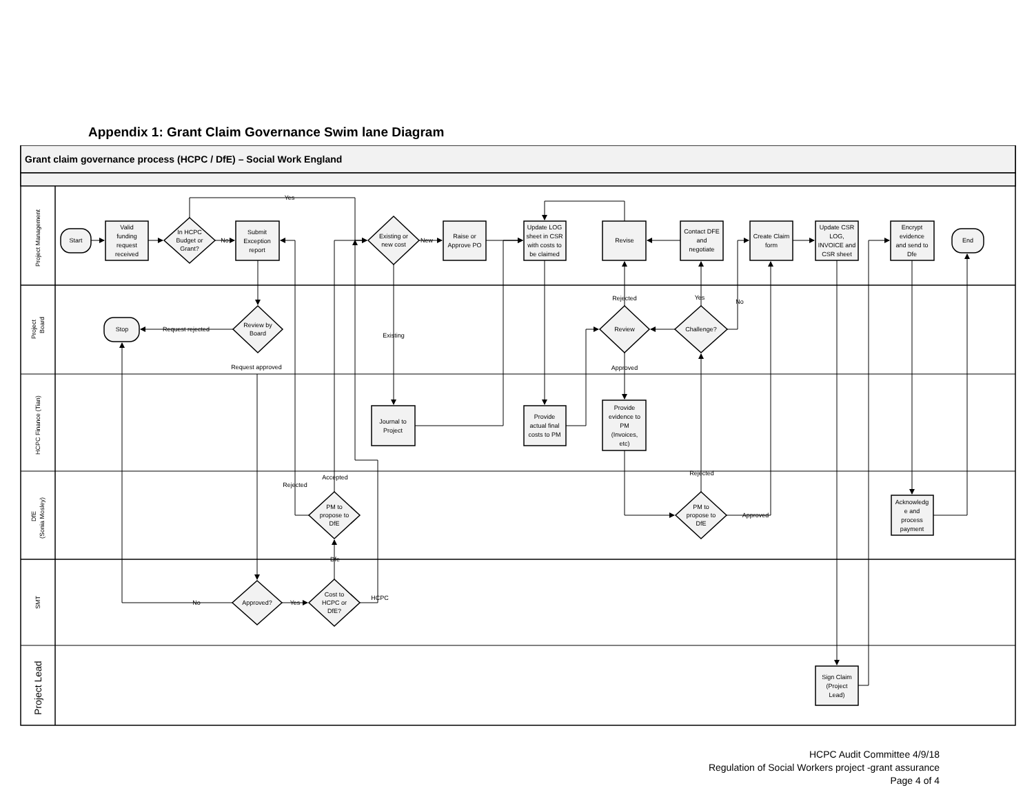Appendix 1: Grant Claim Governance Swim lane Diagram
Grant claim governance process (HCPC / DfE) – Social Work England
Project Management
Project
Board
HCPC Finance (Tian)
DfE
(Sonia Mosley)
SMT
Project Lead
Start
Valid
funding
request
received
In HCPC
Budget or
Grant?
No
Submit
Exception
report
Yes
Existing or
new cost
New
Raise or
Approve PO
Update LOG
sheet in CSR
with costs to
be claimed
Revise
Contact DFE
and
negotiate
Create Claim
form
Update CSR
LOG,
INVOICE and
CSR sheet
Encrypt
evidence
and send to
Dfe
End
Rejected
Yes
No
Stop
Request rejected
Review by
Board
Existing
Review
Challenge?
Request approved
Approved
Journal to
Project
Provide
actual final
costs to PM
Provide
evidence to
PM
(Invoices,
etc)
Rejected
Accepted
Rejected
PM to
propose to
DfE
PM to
propose to
DfE
Approved
Acknowledg
e and
process
payment
Dfe
No
Approved?
Yes
Cost to
HCPC or
DfE?
HCPC
Sign Claim
(Project
Lead)
HCPC Audit Committee 4/9/18
Regulation of Social Workers project -grant assurance
Page 4 of 4